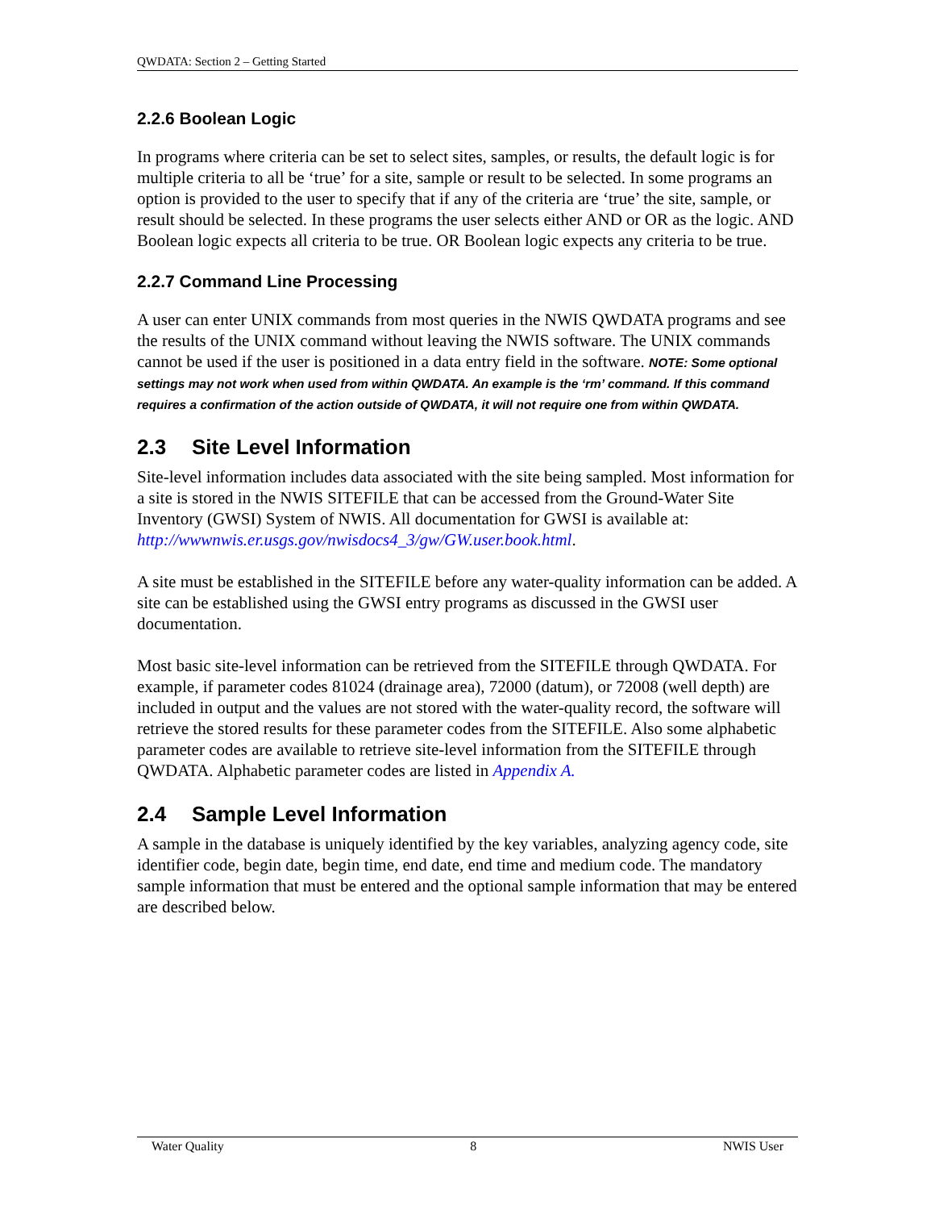QWDATA: Section 2 – Getting Started
2.2.6 Boolean Logic
In programs where criteria can be set to select sites, samples, or results, the default logic is for multiple criteria to all be ‘true’ for a site, sample or result to be selected. In some programs an option is provided to the user to specify that if any of the criteria are ‘true’ the site, sample, or result should be selected. In these programs the user selects either AND or OR as the logic. AND Boolean logic expects all criteria to be true. OR Boolean logic expects any criteria to be true.
2.2.7 Command Line Processing
A user can enter UNIX commands from most queries in the NWIS QWDATA programs and see the results of the UNIX command without leaving the NWIS software. The UNIX commands cannot be used if the user is positioned in a data entry field in the software. NOTE: Some optional settings may not work when used from within QWDATA. An example is the ‘rm’ command. If this command requires a confirmation of the action outside of QWDATA, it will not require one from within QWDATA.
2.3 Site Level Information
Site-level information includes data associated with the site being sampled. Most information for a site is stored in the NWIS SITEFILE that can be accessed from the Ground-Water Site Inventory (GWSI) System of NWIS. All documentation for GWSI is available at: http://wwwnwis.er.usgs.gov/nwisdocs4_3/gw/GW.user.book.html.
A site must be established in the SITEFILE before any water-quality information can be added. A site can be established using the GWSI entry programs as discussed in the GWSI user documentation.
Most basic site-level information can be retrieved from the SITEFILE through QWDATA. For example, if parameter codes 81024 (drainage area), 72000 (datum), or 72008 (well depth) are included in output and the values are not stored with the water-quality record, the software will retrieve the stored results for these parameter codes from the SITEFILE. Also some alphabetic parameter codes are available to retrieve site-level information from the SITEFILE through QWDATA. Alphabetic parameter codes are listed in Appendix A.
2.4 Sample Level Information
A sample in the database is uniquely identified by the key variables, analyzing agency code, site identifier code, begin date, begin time, end date, end time and medium code. The mandatory sample information that must be entered and the optional sample information that may be entered are described below.
Water Quality 8 NWIS User